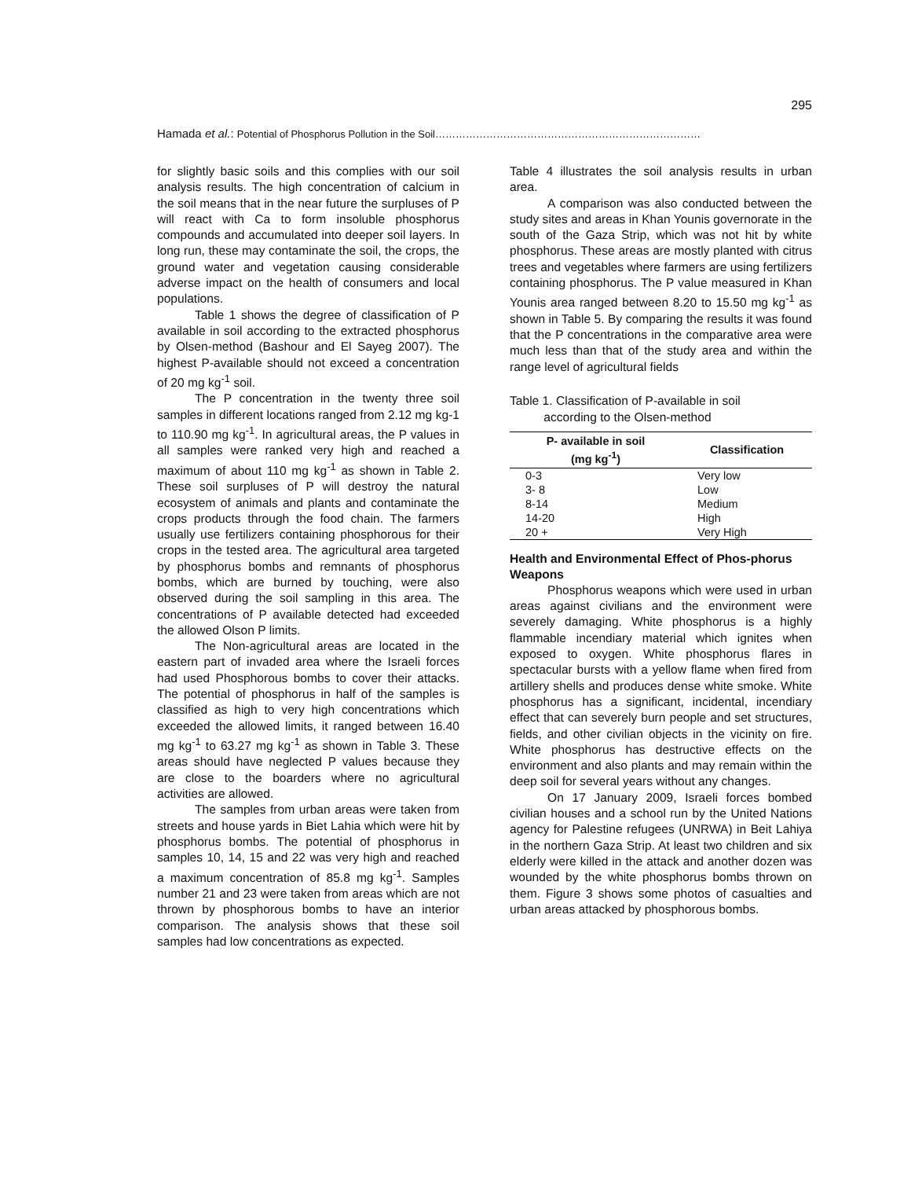295
Hamada et al.: Potential of Phosphorus Pollution in the Soil……………………………………………………………………
for slightly basic soils and this complies with our soil analysis results. The high concentration of calcium in the soil means that in the near future the surpluses of P will react with Ca to form insoluble phosphorus compounds and accumulated into deeper soil layers. In long run, these may contaminate the soil, the crops, the ground water and vegetation causing considerable adverse impact on the health of consumers and local populations.
Table 1 shows the degree of classification of P available in soil according to the extracted phosphorus by Olsen-method (Bashour and El Sayeg 2007). The highest P-available should not exceed a concentration of 20 mg kg<sup>-1</sup> soil.
The P concentration in the twenty three soil samples in different locations ranged from 2.12 mg kg-1 to 110.90 mg kg<sup>-1</sup>. In agricultural areas, the P values in all samples were ranked very high and reached a maximum of about 110 mg kg<sup>-1</sup> as shown in Table 2. These soil surpluses of P will destroy the natural ecosystem of animals and plants and contaminate the crops products through the food chain. The farmers usually use fertilizers containing phosphorous for their crops in the tested area. The agricultural area targeted by phosphorus bombs and remnants of phosphorus bombs, which are burned by touching, were also observed during the soil sampling in this area. The concentrations of P available detected had exceeded the allowed Olson P limits.
The Non-agricultural areas are located in the eastern part of invaded area where the Israeli forces had used Phosphorous bombs to cover their attacks. The potential of phosphorus in half of the samples is classified as high to very high concentrations which exceeded the allowed limits, it ranged between 16.40 mg kg<sup>-1</sup> to 63.27 mg kg<sup>-1</sup> as shown in Table 3. These areas should have neglected P values because they are close to the boarders where no agricultural activities are allowed.
The samples from urban areas were taken from streets and house yards in Biet Lahia which were hit by phosphorus bombs. The potential of phosphorus in samples 10, 14, 15 and 22 was very high and reached a maximum concentration of 85.8 mg kg<sup>-1</sup>. Samples number 21 and 23 were taken from areas which are not thrown by phosphorous bombs to have an interior comparison. The analysis shows that these soil samples had low concentrations as expected.
Table 4 illustrates the soil analysis results in urban area.
A comparison was also conducted between the study sites and areas in Khan Younis governorate in the south of the Gaza Strip, which was not hit by white phosphorus. These areas are mostly planted with citrus trees and vegetables where farmers are using fertilizers containing phosphorus. The P value measured in Khan Younis area ranged between 8.20 to 15.50 mg kg<sup>-1</sup> as shown in Table 5. By comparing the results it was found that the P concentrations in the comparative area were much less than that of the study area and within the range level of agricultural fields
Table 1. Classification of P-available in soil
according to the Olsen-method
| P- available in soil (mg kg<sup>-1</sup>) | Classification |
| --- | --- |
| 0-3 | Very low |
| 3- 8 | Low |
| 8-14 | Medium |
| 14-20 | High |
| 20 + | Very High |
Health and Environmental Effect of Phos-phorus Weapons
Phosphorus weapons which were used in urban areas against civilians and the environment were severely damaging. White phosphorus is a highly flammable incendiary material which ignites when exposed to oxygen. White phosphorus flares in spectacular bursts with a yellow flame when fired from artillery shells and produces dense white smoke. White phosphorus has a significant, incidental, incendiary effect that can severely burn people and set structures, fields, and other civilian objects in the vicinity on fire. White phosphorus has destructive effects on the environment and also plants and may remain within the deep soil for several years without any changes.
On 17 January 2009, Israeli forces bombed civilian houses and a school run by the United Nations agency for Palestine refugees (UNRWA) in Beit Lahiya in the northern Gaza Strip. At least two children and six elderly were killed in the attack and another dozen was wounded by the white phosphorus bombs thrown on them. Figure 3 shows some photos of casualties and urban areas attacked by phosphorous bombs.